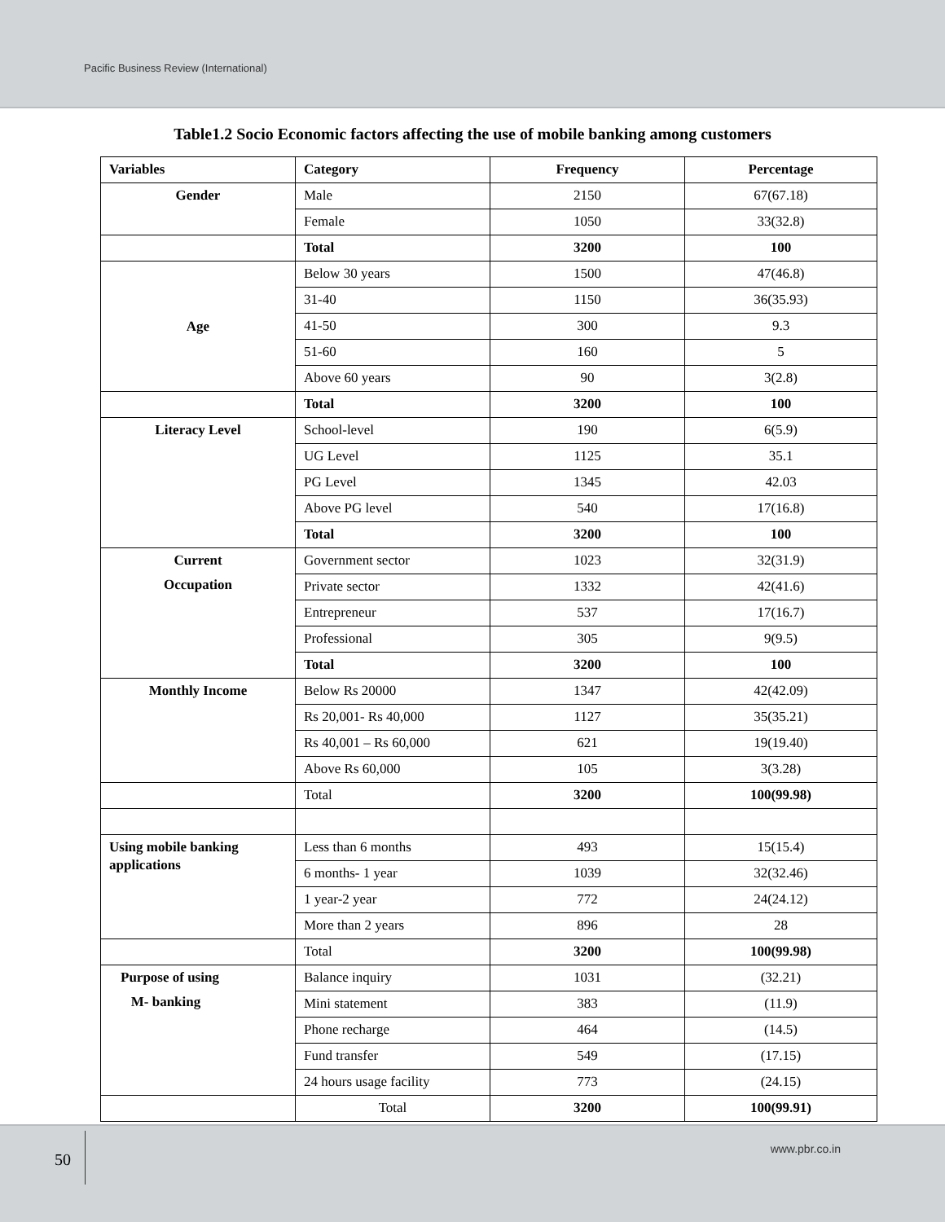Pacific Business Review (International)
Table1.2 Socio Economic factors affecting the use of mobile banking among customers
| Variables | Category | Frequency | Percentage |
| --- | --- | --- | --- |
| Gender | Male | 2150 | 67(67.18) |
| | Female | 1050 | 33(32.8) |
| | Total | 3200 | 100 |
| Age | Below 30 years | 1500 | 47(46.8) |
| | 31-40 | 1150 | 36(35.93) |
| | 41-50 | 300 | 9.3 |
| | 51-60 | 160 | 5 |
| | Above 60 years | 90 | 3(2.8) |
| | Total | 3200 | 100 |
| Literacy Level | School-level | 190 | 6(5.9) |
| | UG Level | 1125 | 35.1 |
| | PG Level | 1345 | 42.03 |
| | Above PG level | 540 | 17(16.8) |
| | Total | 3200 | 100 |
| Current Occupation | Government sector | 1023 | 32(31.9) |
| | Private sector | 1332 | 42(41.6) |
| | Entrepreneur | 537 | 17(16.7) |
| | Professional | 305 | 9(9.5) |
| | Total | 3200 | 100 |
| Monthly Income | Below Rs 20000 | 1347 | 42(42.09) |
| | Rs 20,001- Rs 40,000 | 1127 | 35(35.21) |
| | Rs 40,001 – Rs 60,000 | 621 | 19(19.40) |
| | Above Rs 60,000 | 105 | 3(3.28) |
| | Total | 3200 | 100(99.98) |
| Using mobile banking applications | Less than 6 months | 493 | 15(15.4) |
| | 6 months- 1 year | 1039 | 32(32.46) |
| | 1 year-2 year | 772 | 24(24.12) |
| | More than 2 years | 896 | 28 |
| | Total | 3200 | 100(99.98) |
| Purpose of using M- banking | Balance inquiry | 1031 | (32.21) |
| | Mini statement | 383 | (11.9) |
| | Phone recharge | 464 | (14.5) |
| | Fund transfer | 549 | (17.15) |
| | 24 hours usage facility | 773 | (24.15) |
| | Total | 3200 | 100(99.91) |
50
www.pbr.co.in